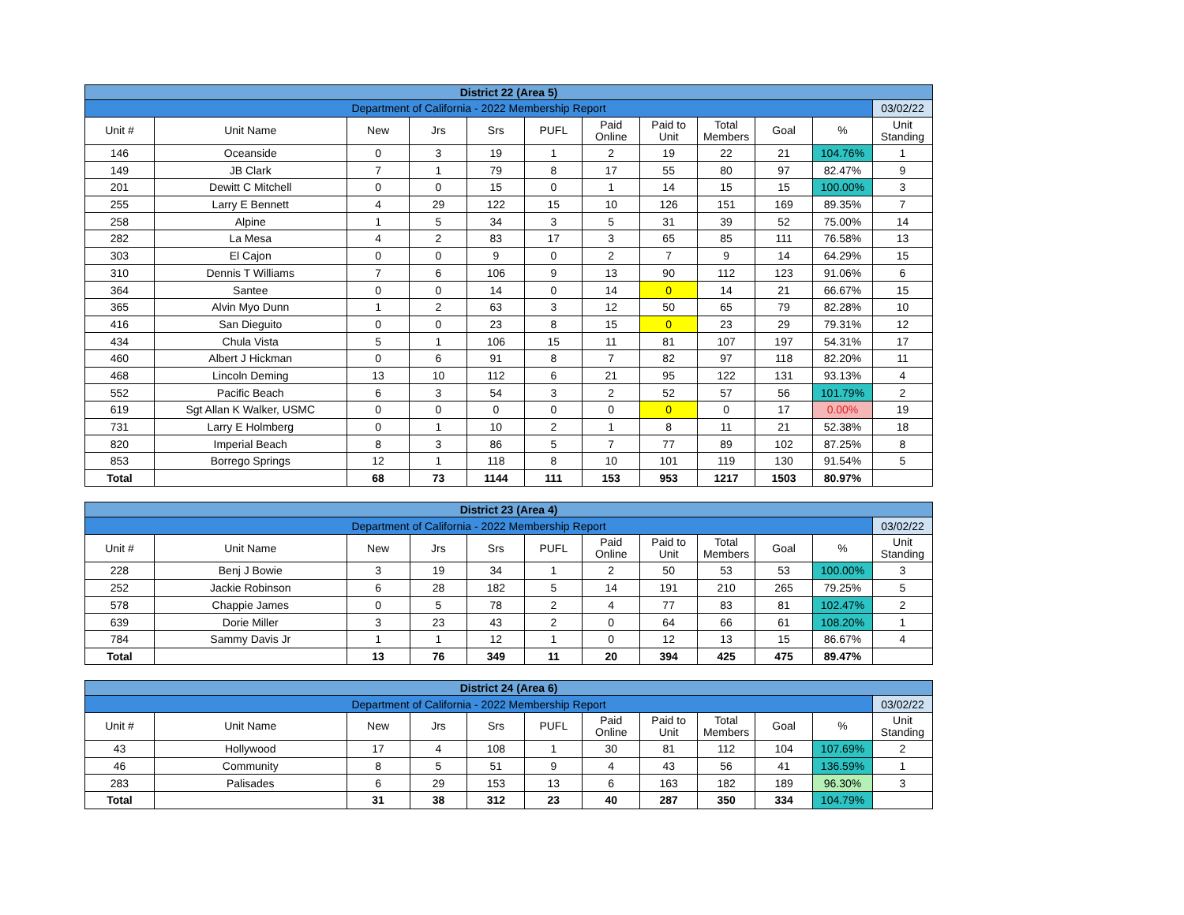| District 22 (Area 5) | | | | | | | | | | | |
| Department of California - 2022 Membership Report | | | | | | | | | | | 03/02/22 |
| Unit # | Unit Name | New | Jrs | Srs | PUFL | Paid Online | Paid to Unit | Total Members | Goal | % | Unit Standing |
| 146 | Oceanside | 0 | 3 | 19 | 1 | 2 | 19 | 22 | 21 | 104.76% | 1 |
| 149 | JB Clark | 7 | 1 | 79 | 8 | 17 | 55 | 80 | 97 | 82.47% | 9 |
| 201 | Dewitt C Mitchell | 0 | 0 | 15 | 0 | 1 | 14 | 15 | 15 | 100.00% | 3 |
| 255 | Larry E Bennett | 4 | 29 | 122 | 15 | 10 | 126 | 151 | 169 | 89.35% | 7 |
| 258 | Alpine | 1 | 5 | 34 | 3 | 5 | 31 | 39 | 52 | 75.00% | 14 |
| 282 | La Mesa | 4 | 2 | 83 | 17 | 3 | 65 | 85 | 111 | 76.58% | 13 |
| 303 | El Cajon | 0 | 0 | 9 | 0 | 2 | 7 | 9 | 14 | 64.29% | 15 |
| 310 | Dennis T Williams | 7 | 6 | 106 | 9 | 13 | 90 | 112 | 123 | 91.06% | 6 |
| 364 | Santee | 0 | 0 | 14 | 0 | 14 | 0 | 14 | 21 | 66.67% | 15 |
| 365 | Alvin Myo Dunn | 1 | 2 | 63 | 3 | 12 | 50 | 65 | 79 | 82.28% | 10 |
| 416 | San Dieguito | 0 | 0 | 23 | 8 | 15 | 0 | 23 | 29 | 79.31% | 12 |
| 434 | Chula Vista | 5 | 1 | 106 | 15 | 11 | 81 | 107 | 197 | 54.31% | 17 |
| 460 | Albert J Hickman | 0 | 6 | 91 | 8 | 7 | 82 | 97 | 118 | 82.20% | 11 |
| 468 | Lincoln Deming | 13 | 10 | 112 | 6 | 21 | 95 | 122 | 131 | 93.13% | 4 |
| 552 | Pacific Beach | 6 | 3 | 54 | 3 | 2 | 52 | 57 | 56 | 101.79% | 2 |
| 619 | Sgt Allan K Walker, USMC | 0 | 0 | 0 | 0 | 0 | 0 | 0 | 17 | 0.00% | 19 |
| 731 | Larry E Holmberg | 0 | 1 | 10 | 2 | 1 | 8 | 11 | 21 | 52.38% | 18 |
| 820 | Imperial Beach | 8 | 3 | 86 | 5 | 7 | 77 | 89 | 102 | 87.25% | 8 |
| 853 | Borrego Springs | 12 | 1 | 118 | 8 | 10 | 101 | 119 | 130 | 91.54% | 5 |
| Total | | 68 | 73 | 1144 | 111 | 153 | 953 | 1217 | 1503 | 80.97% | |
| District 23 (Area 4) | | | | | | | | | | | |
| Department of California - 2022 Membership Report | | | | | | | | | | | 03/02/22 |
| Unit # | Unit Name | New | Jrs | Srs | PUFL | Paid Online | Paid to Unit | Total Members | Goal | % | Unit Standing |
| 228 | Benj J Bowie | 3 | 19 | 34 | 1 | 2 | 50 | 53 | 53 | 100.00% | 3 |
| 252 | Jackie Robinson | 6 | 28 | 182 | 5 | 14 | 191 | 210 | 265 | 79.25% | 5 |
| 578 | Chappie James | 0 | 5 | 78 | 2 | 4 | 77 | 83 | 81 | 102.47% | 2 |
| 639 | Dorie Miller | 3 | 23 | 43 | 2 | 0 | 64 | 66 | 61 | 108.20% | 1 |
| 784 | Sammy Davis Jr | 1 | 1 | 12 | 1 | 0 | 12 | 13 | 15 | 86.67% | 4 |
| Total | | 13 | 76 | 349 | 11 | 20 | 394 | 425 | 475 | 89.47% | |
| District 24 (Area 6) | | | | | | | | | | | |
| Department of California - 2022 Membership Report | | | | | | | | | | | 03/02/22 |
| Unit # | Unit Name | New | Jrs | Srs | PUFL | Paid Online | Paid to Unit | Total Members | Goal | % | Unit Standing |
| 43 | Hollywood | 17 | 4 | 108 | 1 | 30 | 81 | 112 | 104 | 107.69% | 2 |
| 46 | Community | 8 | 5 | 51 | 9 | 4 | 43 | 56 | 41 | 136.59% | 1 |
| 283 | Palisades | 6 | 29 | 153 | 13 | 6 | 163 | 182 | 189 | 96.30% | 3 |
| Total | | 31 | 38 | 312 | 23 | 40 | 287 | 350 | 334 | 104.79% | |